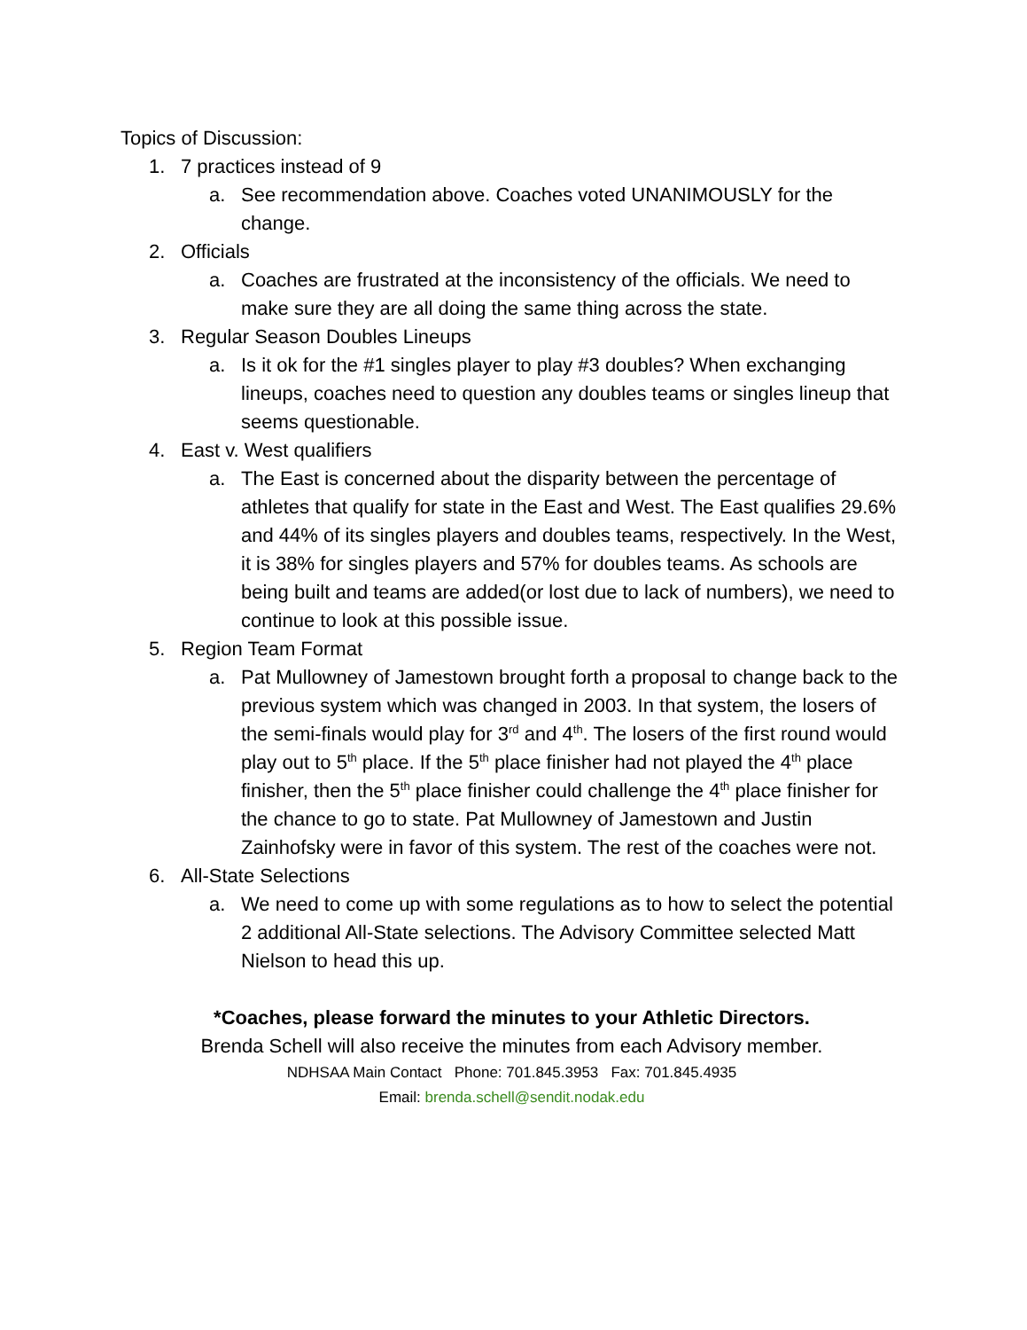Topics of Discussion:
1. 7 practices instead of 9
a. See recommendation above. Coaches voted UNANIMOUSLY for the change.
2. Officials
a. Coaches are frustrated at the inconsistency of the officials. We need to make sure they are all doing the same thing across the state.
3. Regular Season Doubles Lineups
a. Is it ok for the #1 singles player to play #3 doubles? When exchanging lineups, coaches need to question any doubles teams or singles lineup that seems questionable.
4. East v. West qualifiers
a. The East is concerned about the disparity between the percentage of athletes that qualify for state in the East and West. The East qualifies 29.6% and 44% of its singles players and doubles teams, respectively. In the West, it is 38% for singles players and 57% for doubles teams. As schools are being built and teams are added(or lost due to lack of numbers), we need to continue to look at this possible issue.
5. Region Team Format
a. Pat Mullowney of Jamestown brought forth a proposal to change back to the previous system which was changed in 2003. In that system, the losers of the semi-finals would play for 3<sup>rd</sup> and 4<sup>th</sup>. The losers of the first round would play out to 5<sup>th</sup> place. If the 5<sup>th</sup> place finisher had not played the 4<sup>th</sup> place finisher, then the 5<sup>th</sup> place finisher could challenge the 4<sup>th</sup> place finisher for the chance to go to state. Pat Mullowney of Jamestown and Justin Zainhofsky were in favor of this system. The rest of the coaches were not.
6. All-State Selections
a. We need to come up with some regulations as to how to select the potential 2 additional All-State selections. The Advisory Committee selected Matt Nielson to head this up.
*Coaches, please forward the minutes to your Athletic Directors.
Brenda Schell will also receive the minutes from each Advisory member.
NDHSAA Main Contact Phone: 701.845.3953 Fax: 701.845.4935
Email: brenda.schell@sendit.nodak.edu